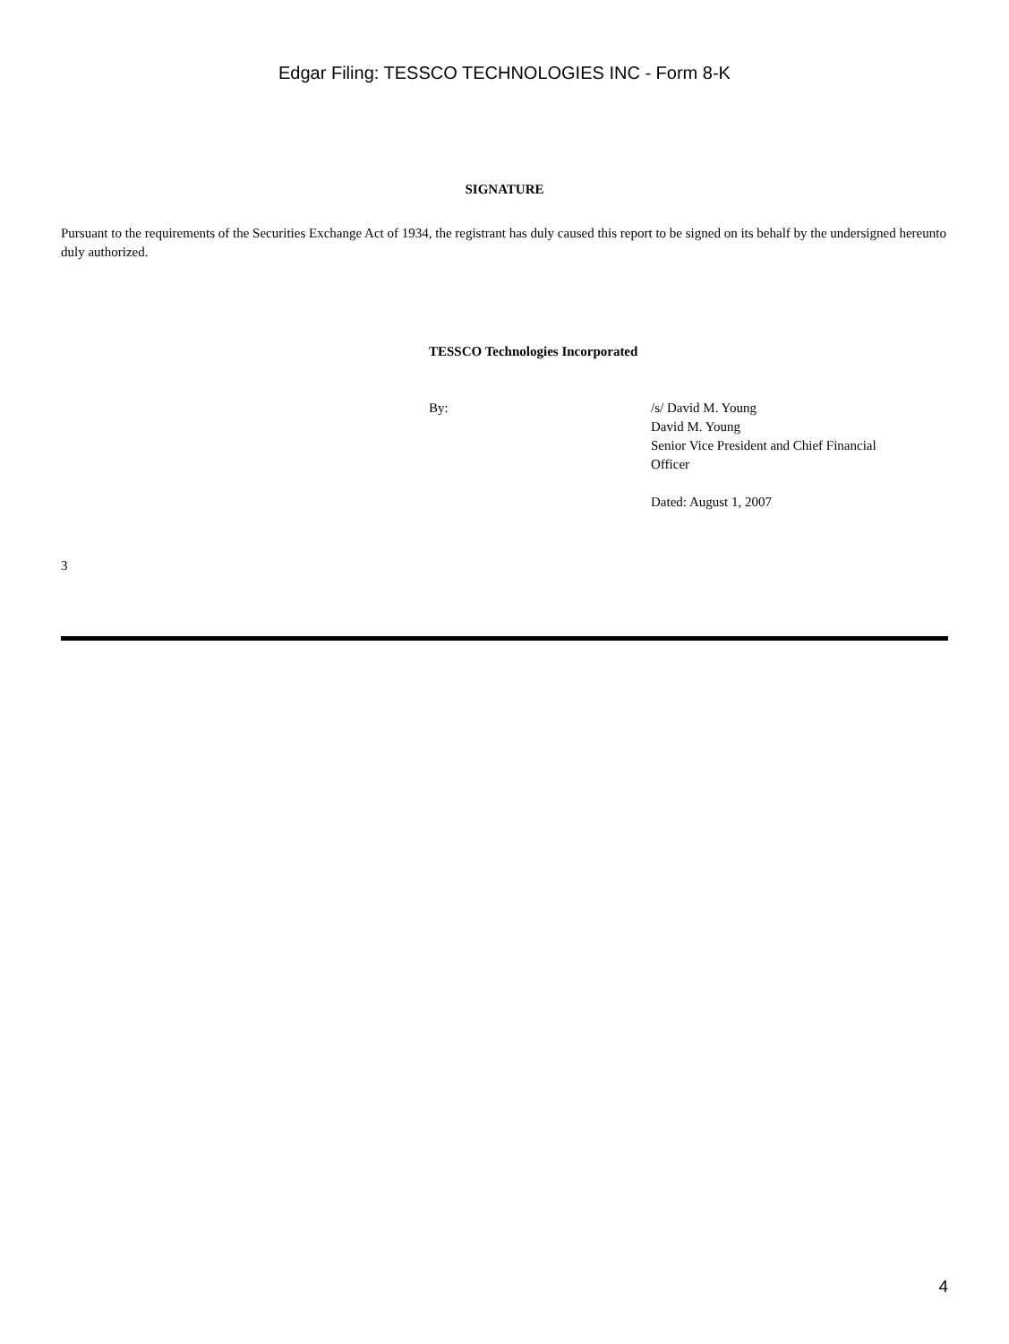Edgar Filing: TESSCO TECHNOLOGIES INC - Form 8-K
SIGNATURE
Pursuant to the requirements of the Securities Exchange Act of 1934, the registrant has duly caused this report to be signed on its behalf by the undersigned hereunto duly authorized.
TESSCO Technologies Incorporated
By: /s/ David M. Young
David M. Young
Senior Vice President and Chief Financial
Officer
Dated: August 1, 2007
3
4